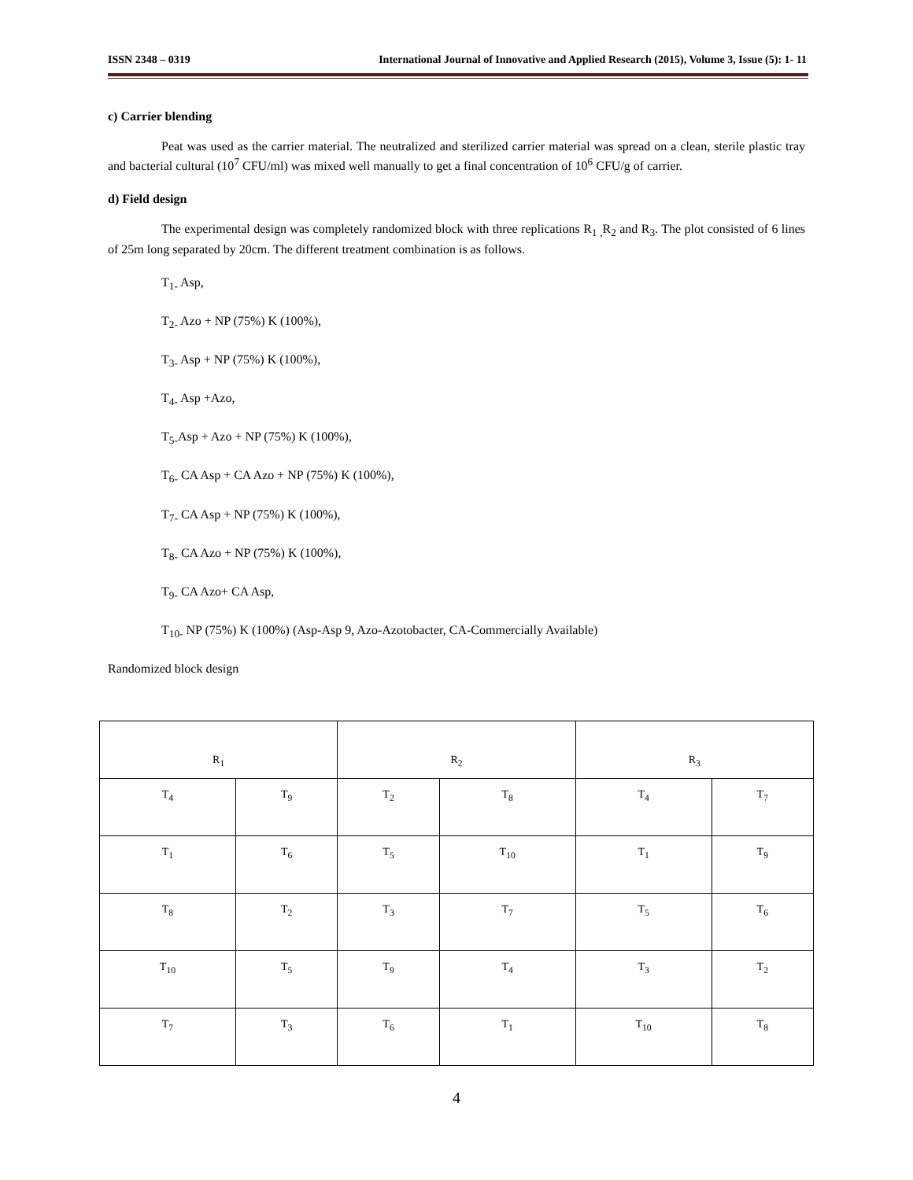ISSN 2348 – 0319 International Journal of Innovative and Applied Research (2015), Volume 3, Issue (5): 1- 11
c) Carrier blending
Peat was used as the carrier material. The neutralized and sterilized carrier material was spread on a clean, sterile plastic tray and bacterial cultural (10<sup>7</sup> CFU/ml) was mixed well manually to get a final concentration of 10<sup>6</sup> CFU/g of carrier.
d) Field design
The experimental design was completely randomized block with three replications R<sub>1 ,</sub>R<sub>2</sub> and R<sub>3</sub>. The plot consisted of 6 lines of 25m long separated by 20cm. The different treatment combination is as follows.
T<sub>1-</sub> Asp,
T<sub>2-</sub> Azo + NP (75%) K (100%),
T<sub>3-</sub> Asp + NP (75%) K (100%),
T<sub>4-</sub> Asp +Azo,
T<sub>5-</sub>Asp + Azo + NP (75%) K (100%),
T<sub>6-</sub> CA Asp + CA Azo + NP (75%) K (100%),
T<sub>7-</sub> CA Asp + NP (75%) K (100%),
T<sub>8-</sub> CA Azo + NP (75%) K (100%),
T<sub>9-</sub> CA Azo+ CA Asp,
T<sub>10-</sub> NP (75%) K (100%) (Asp-Asp 9, Azo-Azotobacter, CA-Commercially Available)
Randomized block design
| R<sub>1</sub> | | R<sub>2</sub> | | R<sub>3</sub> | |
| --- | --- | --- | --- | --- | --- |
| T<sub>4</sub> | T<sub>9</sub> | T<sub>2</sub> | T<sub>8</sub> | T<sub>4</sub> | T<sub>7</sub> |
| T<sub>1</sub> | T<sub>6</sub> | T<sub>5</sub> | T<sub>10</sub> | T<sub>1</sub> | T<sub>9</sub> |
| T<sub>8</sub> | T<sub>2</sub> | T<sub>3</sub> | T<sub>7</sub> | T<sub>5</sub> | T<sub>6</sub> |
| T<sub>10</sub> | T<sub>5</sub> | T<sub>9</sub> | T<sub>4</sub> | T<sub>3</sub> | T<sub>2</sub> |
| T<sub>7</sub> | T<sub>3</sub> | T<sub>6</sub> | T<sub>1</sub> | T<sub>10</sub> | T<sub>8</sub> |
4